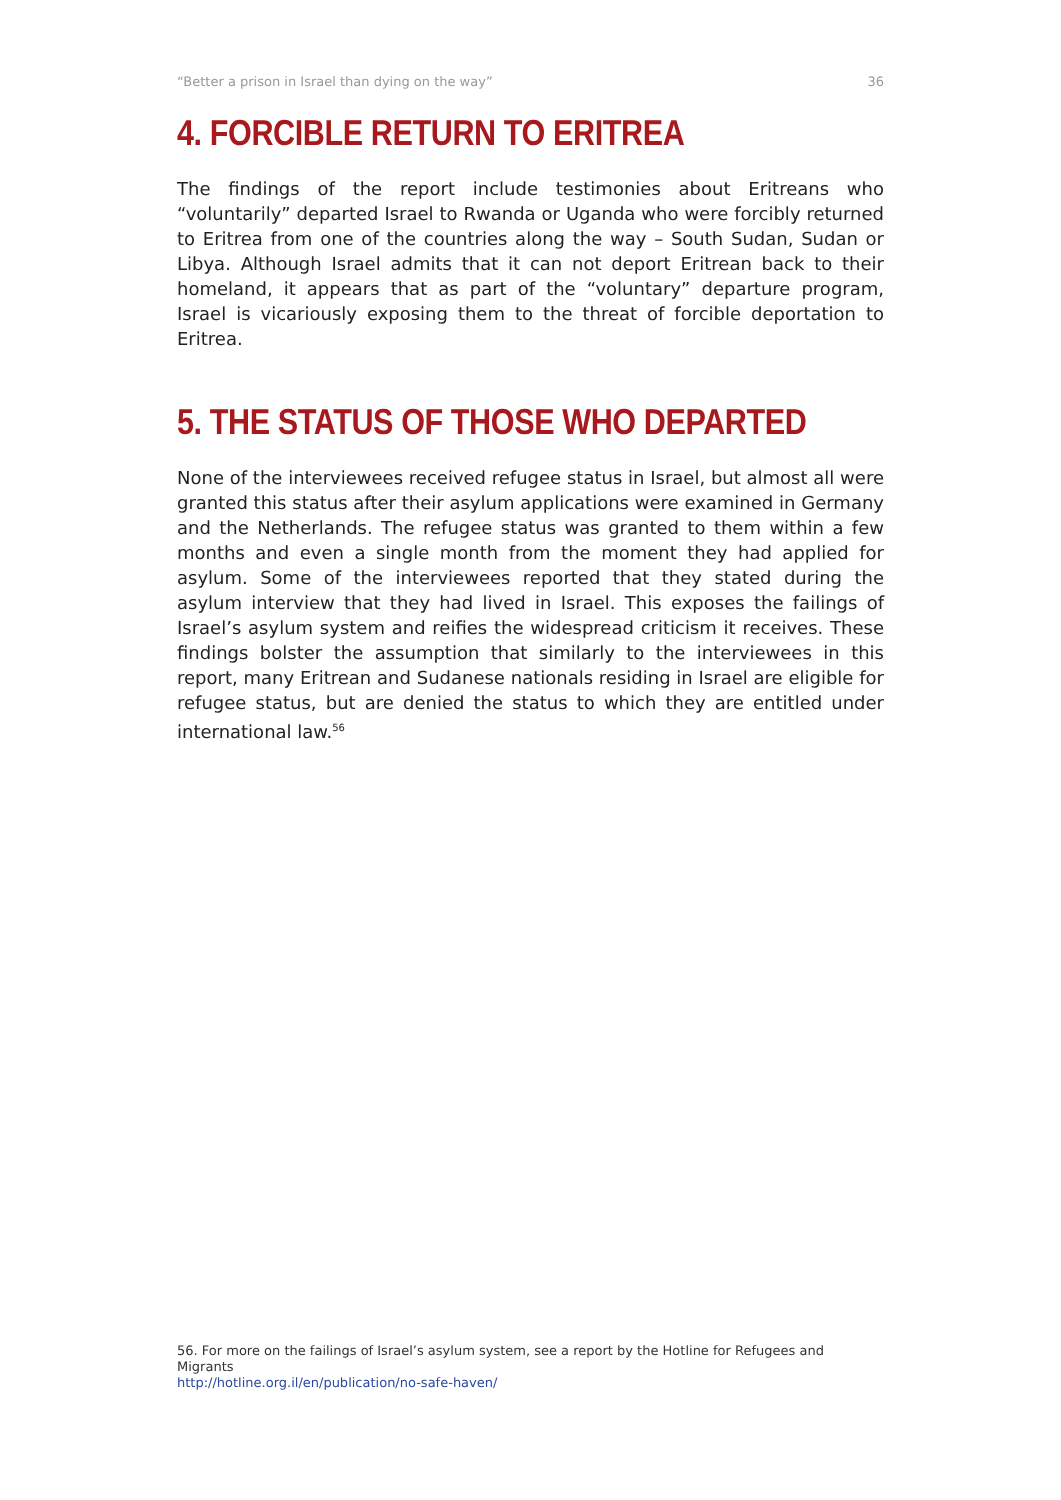“Better a prison in Israel than dying on the way” 36
4. FORCIBLE RETURN TO ERITREA
The findings of the report include testimonies about Eritreans who “voluntarily” departed Israel to Rwanda or Uganda who were forcibly returned to Eritrea from one of the countries along the way – South Sudan, Sudan or Libya. Although Israel admits that it can not deport Eritrean back to their homeland, it appears that as part of the “voluntary” departure program, Israel is vicariously exposing them to the threat of forcible deportation to Eritrea.
5. THE STATUS OF THOSE WHO DEPARTED
None of the interviewees received refugee status in Israel, but almost all were granted this status after their asylum applications were examined in Germany and the Netherlands. The refugee status was granted to them within a few months and even a single month from the moment they had applied for asylum. Some of the interviewees reported that they stated during the asylum interview that they had lived in Israel. This exposes the failings of Israel’s asylum system and reifies the widespread criticism it receives. These findings bolster the assumption that similarly to the interviewees in this report, many Eritrean and Sudanese nationals residing in Israel are eligible for refugee status, but are denied the status to which they are entitled under international law.<sup>56</sup>
56. For more on the failings of Israel’s asylum system, see a report by the Hotline for Refugees and Migrants
http://hotline.org.il/en/publication/no-safe-haven/